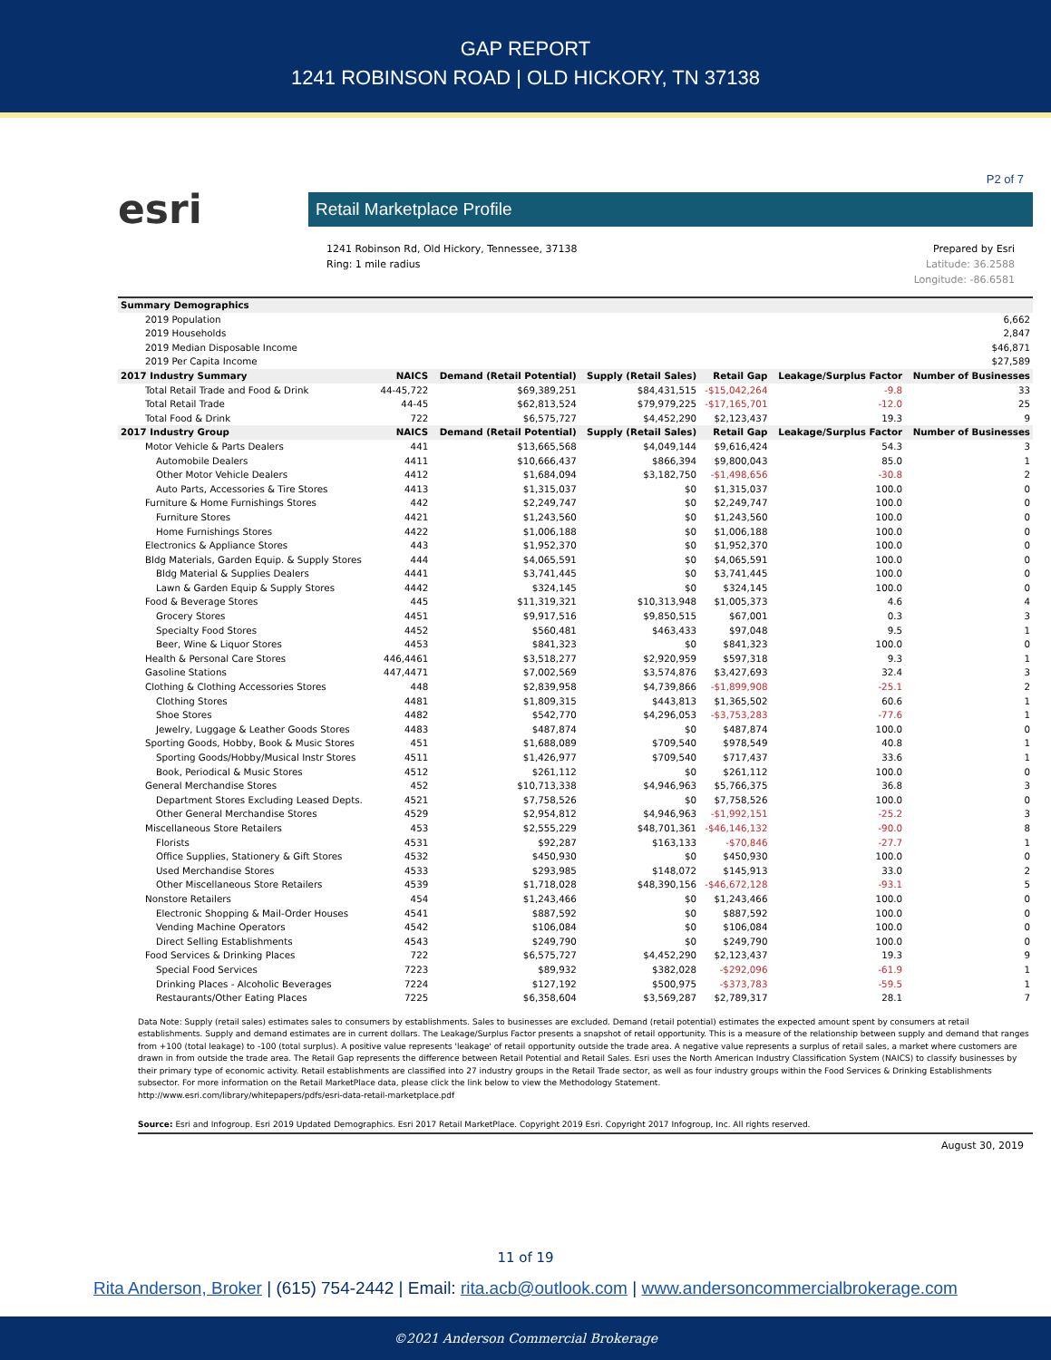GAP REPORT
1241 ROBINSON ROAD | OLD HICKORY, TN 37138
P2 of 7
esri
Retail Marketplace Profile
1241 Robinson Rd, Old Hickory, Tennessee, 37138
Ring: 1 mile radius
Prepared by Esri
Latitude: 36.2588
Longitude: -86.6581
| Summary Demographics | | | | | | |
| --- | --- | --- | --- | --- | --- | --- |
| 2019 Population | 6,662 | | | | | |
| 2019 Households | 2,847 | | | | | |
| 2019 Median Disposable Income | $46,871 | | | | | |
| 2019 Per Capita Income | $27,589 | | | | | |
| 2017 Industry Summary | NAICS | Demand (Retail Potential) | Supply (Retail Sales) | Retail Gap | Leakage/Surplus Factor | Number of Businesses |
| Total Retail Trade and Food & Drink | 44-45,722 | $69,389,251 | $84,431,515 | -$15,042,264 | -9.8 | 33 |
| Total Retail Trade | 44-45 | $62,813,524 | $79,979,225 | -$17,165,701 | -12.0 | 25 |
| Total Food & Drink | 722 | $6,575,727 | $4,452,290 | $2,123,437 | 19.3 | 9 |
| 2017 Industry Group | NAICS | Demand (Retail Potential) | Supply (Retail Sales) | Retail Gap | Leakage/Surplus Factor | Number of Businesses |
| Motor Vehicle & Parts Dealers | 441 | $13,665,568 | $4,049,144 | $9,616,424 | 54.3 | 3 |
| Automobile Dealers | 4411 | $10,666,437 | $866,394 | $9,800,043 | 85.0 | 1 |
| Other Motor Vehicle Dealers | 4412 | $1,684,094 | $3,182,750 | -$1,498,656 | -30.8 | 2 |
| Auto Parts, Accessories & Tire Stores | 4413 | $1,315,037 | $0 | $1,315,037 | 100.0 | 0 |
| Furniture & Home Furnishings Stores | 442 | $2,249,747 | $0 | $2,249,747 | 100.0 | 0 |
| Furniture Stores | 4421 | $1,243,560 | $0 | $1,243,560 | 100.0 | 0 |
| Home Furnishings Stores | 4422 | $1,006,188 | $0 | $1,006,188 | 100.0 | 0 |
| Electronics & Appliance Stores | 443 | $1,952,370 | $0 | $1,952,370 | 100.0 | 0 |
| Bldg Materials, Garden Equip. & Supply Stores | 444 | $4,065,591 | $0 | $4,065,591 | 100.0 | 0 |
| Bldg Material & Supplies Dealers | 4441 | $3,741,445 | $0 | $3,741,445 | 100.0 | 0 |
| Lawn & Garden Equip & Supply Stores | 4442 | $324,145 | $0 | $324,145 | 100.0 | 0 |
| Food & Beverage Stores | 445 | $11,319,321 | $10,313,948 | $1,005,373 | 4.6 | 4 |
| Grocery Stores | 4451 | $9,917,516 | $9,850,515 | $67,001 | 0.3 | 3 |
| Specialty Food Stores | 4452 | $560,481 | $463,433 | $97,048 | 9.5 | 1 |
| Beer, Wine & Liquor Stores | 4453 | $841,323 | $0 | $841,323 | 100.0 | 0 |
| Health & Personal Care Stores | 446,4461 | $3,518,277 | $2,920,959 | $597,318 | 9.3 | 1 |
| Gasoline Stations | 447,4471 | $7,002,569 | $3,574,876 | $3,427,693 | 32.4 | 3 |
| Clothing & Clothing Accessories Stores | 448 | $2,839,958 | $4,739,866 | -$1,899,908 | -25.1 | 2 |
| Clothing Stores | 4481 | $1,809,315 | $443,813 | $1,365,502 | 60.6 | 1 |
| Shoe Stores | 4482 | $542,770 | $4,296,053 | -$3,753,283 | -77.6 | 1 |
| Jewelry, Luggage & Leather Goods Stores | 4483 | $487,874 | $0 | $487,874 | 100.0 | 0 |
| Sporting Goods, Hobby, Book & Music Stores | 451 | $1,688,089 | $709,540 | $978,549 | 40.8 | 1 |
| Sporting Goods/Hobby/Musical Instr Stores | 4511 | $1,426,977 | $709,540 | $717,437 | 33.6 | 1 |
| Book, Periodical & Music Stores | 4512 | $261,112 | $0 | $261,112 | 100.0 | 0 |
| General Merchandise Stores | 452 | $10,713,338 | $4,946,963 | $5,766,375 | 36.8 | 3 |
| Department Stores Excluding Leased Depts. | 4521 | $7,758,526 | $0 | $7,758,526 | 100.0 | 0 |
| Other General Merchandise Stores | 4529 | $2,954,812 | $4,946,963 | -$1,992,151 | -25.2 | 3 |
| Miscellaneous Store Retailers | 453 | $2,555,229 | $48,701,361 | -$46,146,132 | -90.0 | 8 |
| Florists | 4531 | $92,287 | $163,133 | -$70,846 | -27.7 | 1 |
| Office Supplies, Stationery & Gift Stores | 4532 | $450,930 | $0 | $450,930 | 100.0 | 0 |
| Used Merchandise Stores | 4533 | $293,985 | $148,072 | $145,913 | 33.0 | 2 |
| Other Miscellaneous Store Retailers | 4539 | $1,718,028 | $48,390,156 | -$46,672,128 | -93.1 | 5 |
| Nonstore Retailers | 454 | $1,243,466 | $0 | $1,243,466 | 100.0 | 0 |
| Electronic Shopping & Mail-Order Houses | 4541 | $887,592 | $0 | $887,592 | 100.0 | 0 |
| Vending Machine Operators | 4542 | $106,084 | $0 | $106,084 | 100.0 | 0 |
| Direct Selling Establishments | 4543 | $249,790 | $0 | $249,790 | 100.0 | 0 |
| Food Services & Drinking Places | 722 | $6,575,727 | $4,452,290 | $2,123,437 | 19.3 | 9 |
| Special Food Services | 7223 | $89,932 | $382,028 | -$292,096 | -61.9 | 1 |
| Drinking Places - Alcoholic Beverages | 7224 | $127,192 | $500,975 | -$373,783 | -59.5 | 1 |
| Restaurants/Other Eating Places | 7225 | $6,358,604 | $3,569,287 | $2,789,317 | 28.1 | 7 |
Data Note: Supply (retail sales) estimates sales to consumers by establishments. Sales to businesses are excluded. Demand (retail potential) estimates the expected amount spent by consumers at retail establishments. Supply and demand estimates are in current dollars. The Leakage/Surplus Factor presents a snapshot of retail opportunity. This is a measure of the relationship between supply and demand that ranges from +100 (total leakage) to -100 (total surplus). A positive value represents 'leakage' of retail opportunity outside the trade area. A negative value represents a surplus of retail sales, a market where customers are drawn in from outside the trade area. The Retail Gap represents the difference between Retail Potential and Retail Sales. Esri uses the North American Industry Classification System (NAICS) to classify businesses by their primary type of economic activity. Retail establishments are classified into 27 industry groups in the Retail Trade sector, as well as four industry groups within the Food Services & Drinking Establishments subsector. For more information on the Retail MarketPlace data, please click the link below to view the Methodology Statement.
http://www.esri.com/library/whitepapers/pdfs/esri-data-retail-marketplace.pdf
Source: Esri and Infogroup. Esri 2019 Updated Demographics. Esri 2017 Retail MarketPlace. Copyright 2019 Esri. Copyright 2017 Infogroup, Inc. All rights reserved.
August 30, 2019
11 of 19
Rita Anderson, Broker | (615) 754-2442 | Email: rita.acb@outlook.com | www.andersoncommercialbrokerage.com
©2021 Anderson Commercial Brokerage